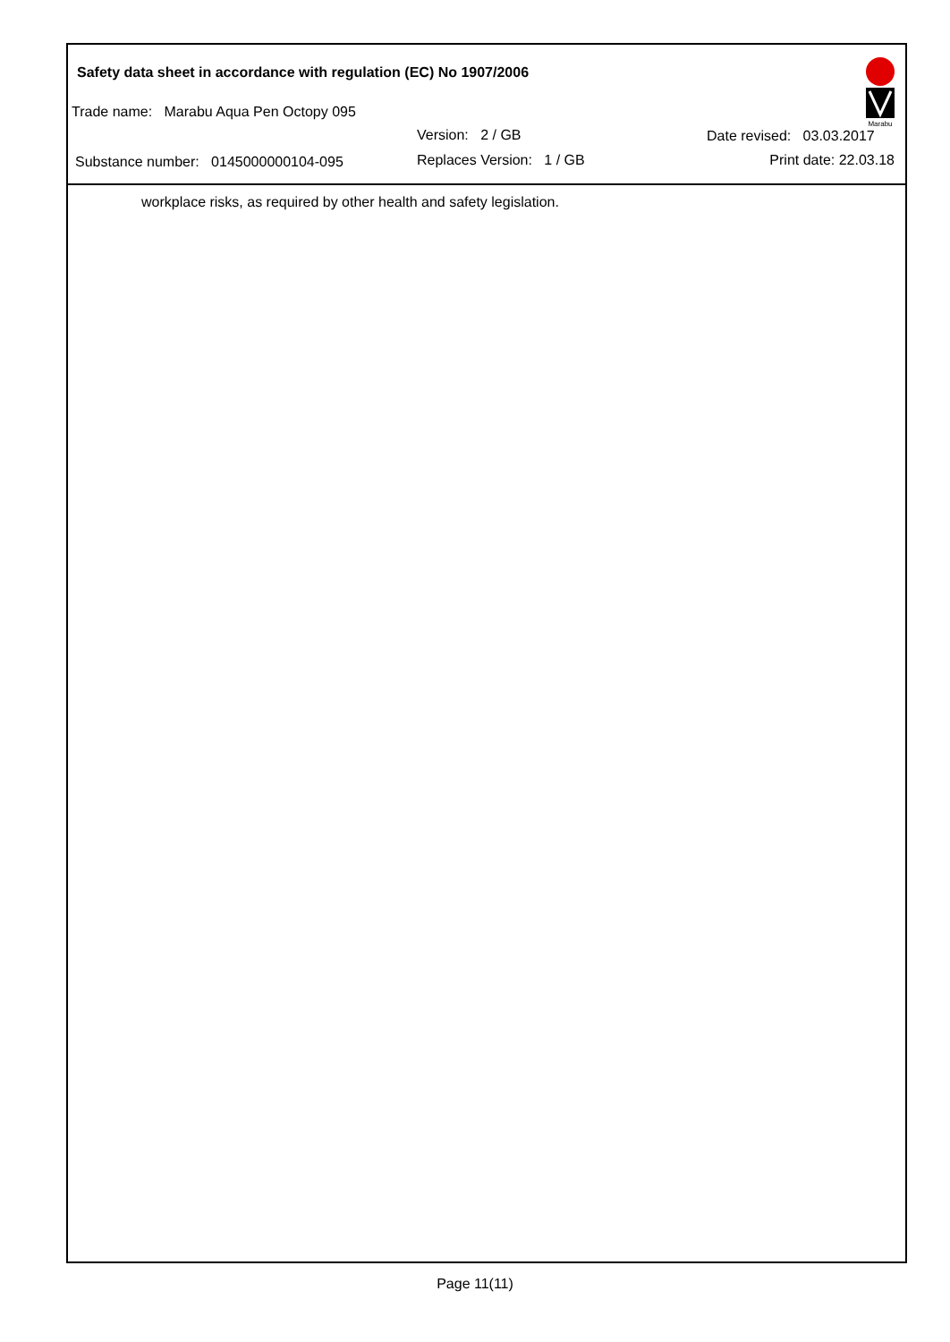Safety data sheet in accordance with regulation (EC) No 1907/2006
Trade name: Marabu Aqua Pen Octopy 095
Version: 2 / GB Date revised: 03.03.2017
Substance number: 0145000000104-095 Replaces Version: 1 / GB Print date: 22.03.18
Marabu
workplace risks, as required by other health and safety legislation.
Page 11(11)